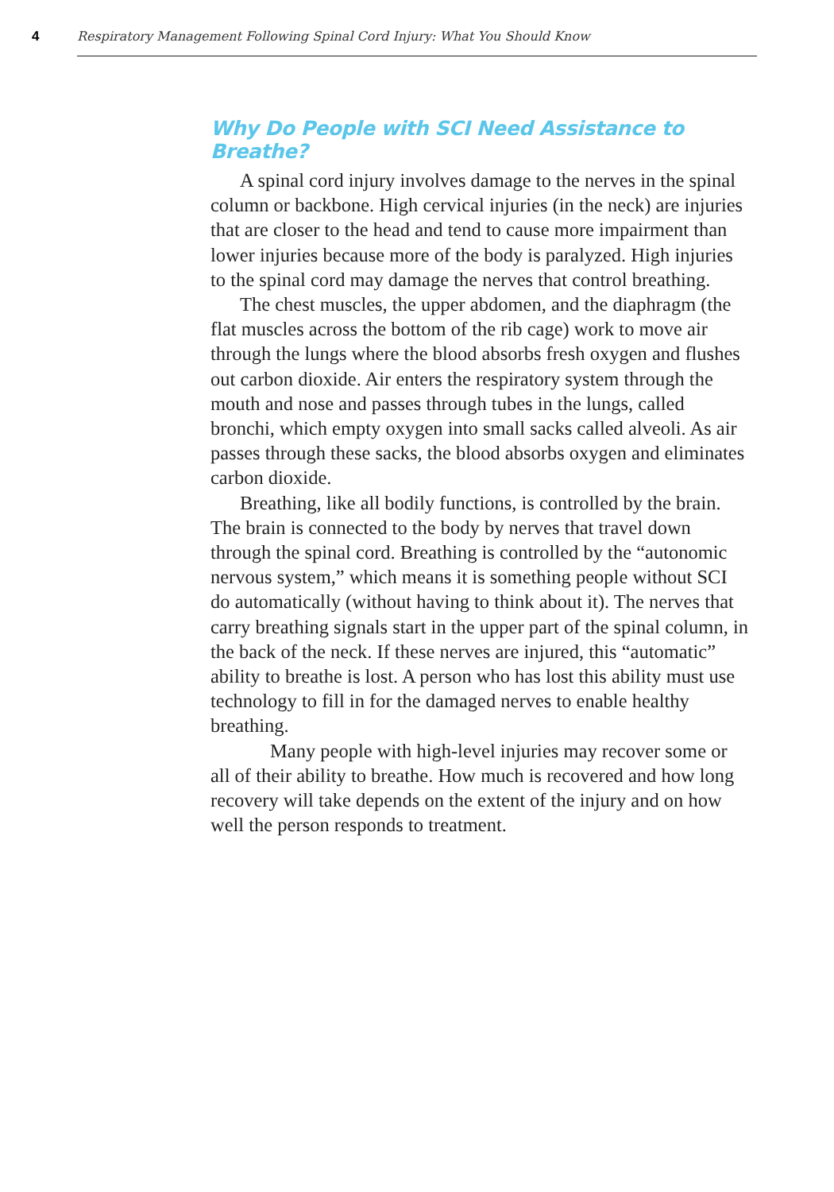4 Respiratory Management Following Spinal Cord Injury: What You Should Know
Why Do People with SCI Need Assistance to Breathe?
A spinal cord injury involves damage to the nerves in the spinal column or backbone. High cervical injuries (in the neck) are injuries that are closer to the head and tend to cause more impairment than lower injuries because more of the body is paralyzed. High injuries to the spinal cord may damage the nerves that control breathing.
The chest muscles, the upper abdomen, and the diaphragm (the flat muscles across the bottom of the rib cage) work to move air through the lungs where the blood absorbs fresh oxygen and flushes out carbon dioxide. Air enters the respiratory system through the mouth and nose and passes through tubes in the lungs, called bronchi, which empty oxygen into small sacks called alveoli. As air passes through these sacks, the blood absorbs oxygen and eliminates carbon dioxide.
Breathing, like all bodily functions, is controlled by the brain. The brain is connected to the body by nerves that travel down through the spinal cord. Breathing is controlled by the “autonomic nervous system,” which means it is something people without SCI do automatically (without having to think about it). The nerves that carry breathing signals start in the upper part of the spinal column, in the back of the neck. If these nerves are injured, this “automatic” ability to breathe is lost. A person who has lost this ability must use technology to fill in for the damaged nerves to enable healthy breathing.
Many people with high-level injuries may recover some or all of their ability to breathe. How much is recovered and how long recovery will take depends on the extent of the injury and on how well the person responds to treatment.